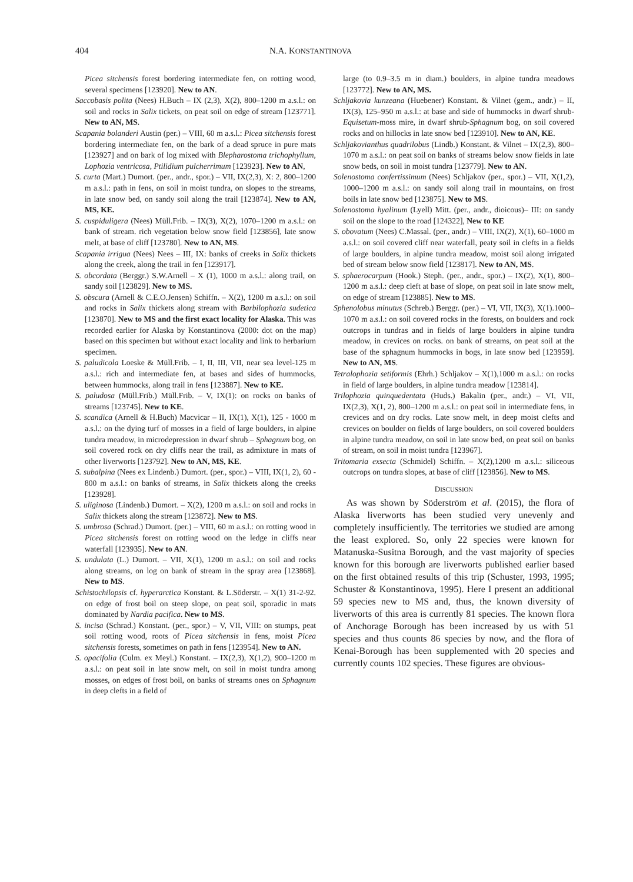404 N.A. KONSTANTINOVA
Picea sitchensis forest bordering intermediate fen, on rotting wood, several specimens [123920]. New to AN.
Saccobasis polita (Nees) H.Buch – IX (2,3), X(2), 800–1200 m a.s.l.: on soil and rocks in Salix tickets, on peat soil on edge of stream [123771]. New to AN, MS.
Scapania bolanderi Austin (per.) – VIII, 60 m a.s.l.: Picea sitchensis forest bordering intermediate fen, on the bark of a dead spruce in pure mats [123927] and on bark of log mixed with Blepharostoma trichophyllum, Lophozia ventricosa, Ptilidium pulcherrimum [123923]. New to AN,
S. curta (Mart.) Dumort. (per., andr., spor.) – VII, IX(2,3), X: 2, 800–1200 m a.s.l.: path in fens, on soil in moist tundra, on slopes to the streams, in late snow bed, on sandy soil along the trail [123874]. New to AN, MS, KE.
S. cuspiduligera (Nees) Müll.Frib. – IX(3), X(2), 1070–1200 m a.s.l.: on bank of stream. rich vegetation below snow field [123856], late snow melt, at base of cliff [123780]. New to AN, MS.
Scapania irrigua (Nees) Nees – III, IX: banks of creeks in Salix thickets along the creek, along the trail in fen [123917].
S. obcordata (Berggr.) S.W.Arnell – X (1), 1000 m a.s.l.: along trail, on sandy soil [123829]. New to MS.
S. obscura (Arnell & C.E.O.Jensen) Schiffn. – X(2), 1200 m a.s.l.: on soil and rocks in Salix thickets along stream with Barbilophozia sudetica [123870]. New to MS and the first exact locality for Alaska. This was recorded earlier for Alaska by Konstantinova (2000: dot on the map) based on this specimen but without exact locality and link to herbarium specimen.
S. paludicola Loeske & Müll.Frib. – I, II, III, VII, near sea level-125 m a.s.l.: rich and intermediate fen, at bases and sides of hummocks, between hummocks, along trail in fens [123887]. New to KE.
S. paludosa (Müll.Frib.) Müll.Frib. – V, IX(1): on rocks on banks of streams [123745]. New to KE.
S. scandica (Arnell & H.Buch) Macvicar – II, IX(1), X(1), 125 - 1000 m a.s.l.: on the dying turf of mosses in a field of large boulders, in alpine tundra meadow, in microdepression in dwarf shrub – Sphagnum bog, on soil covered rock on dry cliffs near the trail, as admixture in mats of other liverworts [123792]. New to AN, MS, KE.
S. subalpina (Nees ex Lindenb.) Dumort. (per., spor.) – VIII, IX(1, 2), 60 - 800 m a.s.l.: on banks of streams, in Salix thickets along the creeks [123928].
S. uliginosa (Lindenb.) Dumort. – X(2), 1200 m a.s.l.: on soil and rocks in Salix thickets along the stream [123872]. New to MS.
S. umbrosa (Schrad.) Dumort. (per.) – VIII, 60 m a.s.l.: on rotting wood in Picea sitchensis forest on rotting wood on the ledge in cliffs near waterfall [123935]. New to AN.
S. undulata (L.) Dumort. – VII, X(1), 1200 m a.s.l.: on soil and rocks along streams, on log on bank of stream in the spray area [123868]. New to MS.
Schistochilopsis cf. hyperarctica Konstant. & L.Söderstr. – X(1) 31-2-92. on edge of frost boil on steep slope, on peat soil, sporadic in mats dominated by Nardia pacifica. New to MS.
S. incisa (Schrad.) Konstant. (per., spor.) – V, VII, VIII: on stumps, peat soil rotting wood, roots of Picea sitchensis in fens, moist Picea sitchensis forests, sometimes on path in fens [123954]. New to AN.
S. opacifolia (Culm. ex Meyl.) Konstant. – IX(2,3), X(1,2), 900–1200 m a.s.l.: on peat soil in late snow melt, on soil in moist tundra among mosses, on edges of frost boil, on banks of streams ones on Sphagnum in deep clefts in a field of
large (to 0.9–3.5 m in diam.) boulders, in alpine tundra meadows [123772]. New to AN, MS.
Schljakovia kunzeana (Huebener) Konstant. & Vilnet (gem., andr.) – II, IX(3), 125–950 m a.s.l.: at base and side of hummocks in dwarf shrub-Equisetum-moss mire, in dwarf shrub-Sphagnum bog, on soil covered rocks and on hillocks in late snow bed [123910]. New to AN, KE.
Schljakovianthus quadrilobus (Lindb.) Konstant. & Vilnet – IX(2,3), 800–1070 m a.s.l.: on peat soil on banks of streams below snow fields in late snow beds, on soil in moist tundra [123779]. New to AN.
Solenostoma confertissimum (Nees) Schljakov (per., spor.) – VII, X(1,2), 1000–1200 m a.s.l.: on sandy soil along trail in mountains, on frost boils in late snow bed [123875]. New to MS.
Solenostoma hyalinum (Lyell) Mitt. (per., andr., dioicous)– III: on sandy soil on the slope to the road [124322], New to KE
S. obovatum (Nees) C.Massal. (per., andr.) – VIII, IX(2), X(1), 60–1000 m a.s.l.: on soil covered cliff near waterfall, peaty soil in clefts in a fields of large boulders, in alpine tundra meadow, moist soil along irrigated bed of stream below snow field [123817]. New to AN, MS.
S. sphaerocarpum (Hook.) Steph. (per., andr., spor.) – IX(2), X(1), 800–1200 m a.s.l.: deep cleft at base of slope, on peat soil in late snow melt, on edge of stream [123885]. New to MS.
Sphenolobus minutus (Schreb.) Berggr. (per.) – VI, VII, IX(3), X(1).1000–1070 m a.s.l.: on soil covered rocks in the forests, on boulders and rock outcrops in tundras and in fields of large boulders in alpine tundra meadow, in crevices on rocks. on bank of streams, on peat soil at the base of the sphagnum hummocks in bogs, in late snow bed [123959]. New to AN, MS.
Tetralophozia setiformis (Ehrh.) Schljakov – X(1),1000 m a.s.l.: on rocks in field of large boulders, in alpine tundra meadow [123814].
Trilophozia quinquedentata (Huds.) Bakalin (per., andr.) – VI, VII, IX(2,3), X(1, 2), 800–1200 m a.s.l.: on peat soil in intermediate fens, in crevices and on dry rocks. Late snow melt, in deep moist clefts and crevices on boulder on fields of large boulders, on soil covered boulders in alpine tundra meadow, on soil in late snow bed, on peat soil on banks of stream, on soil in moist tundra [123967].
Tritomaria exsecta (Schmidel) Schiffn. – X(2),1200 m a.s.l.: siliceous outcrops on tundra slopes, at base of cliff [123856]. New to MS.
DISCUSSION
As was shown by Söderström et al. (2015), the flora of Alaska liverworts has been studied very unevenly and completely insufficiently. The territories we studied are among the least explored. So, only 22 species were known for Matanuska-Susitna Borough, and the vast majority of species known for this borough are liverworts published earlier based on the first obtained results of this trip (Schuster, 1993, 1995; Schuster & Konstantinova, 1995). Here I present an additional 59 species new to MS and, thus, the known diversity of liverworts of this area is currently 81 species. The known flora of Anchorage Borough has been increased by us with 51 species and thus counts 86 species by now, and the flora of Kenai-Borough has been supplemented with 20 species and currently counts 102 species. These figures are obvious-